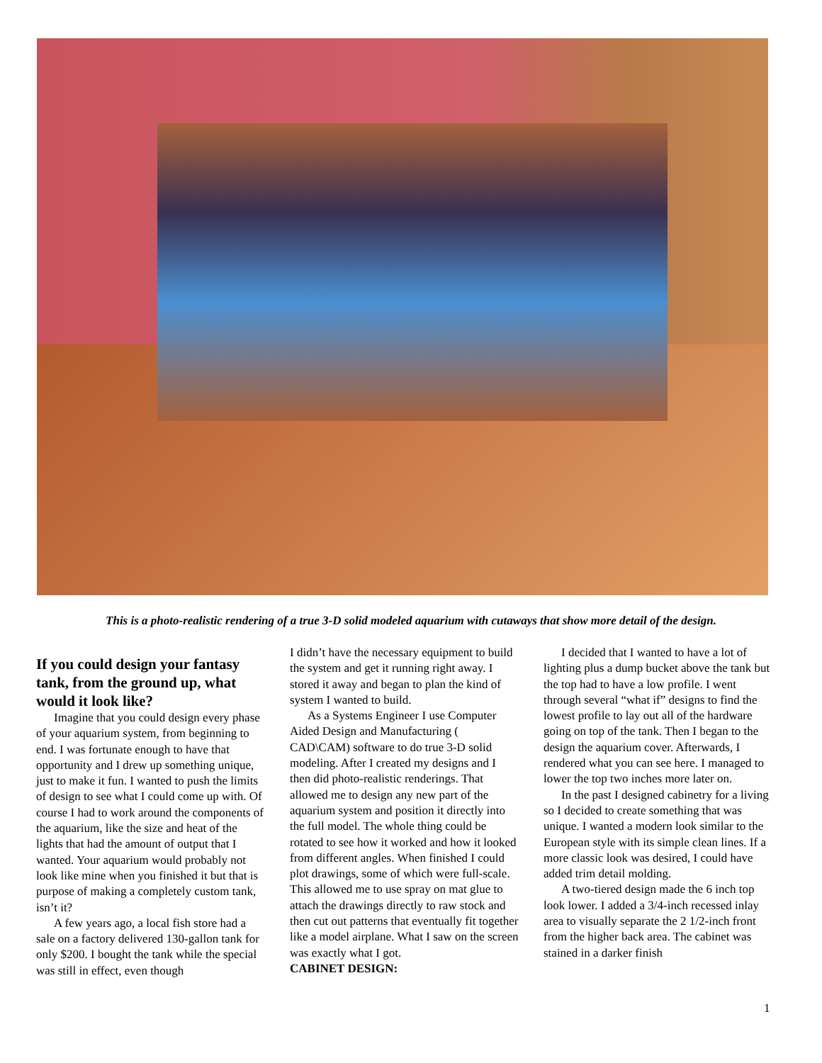This is a photo-realistic rendering of a true 3-D solid modeled aquarium with cutaways that show more detail of the design.
If you could design your fantasy tank, from the ground up, what would it look like?
Imagine that you could design every phase of your aquarium system, from beginning to end. I was fortunate enough to have that opportunity and I drew up something unique, just to make it fun. I wanted to push the limits of design to see what I could come up with. Of course I had to work around the components of the aquarium, like the size and heat of the lights that had the amount of output that I wanted. Your aquarium would probably not look like mine when you finished it but that is purpose of making a completely custom tank, isn’t it?
A few years ago, a local fish store had a sale on a factory delivered 130-gallon tank for only $200. I bought the tank while the special was still in effect, even though
I didn’t have the necessary equipment to build the system and get it running right away. I stored it away and began to plan the kind of system I wanted to build.
As a Systems Engineer I use Computer Aided Design and Manufacturing ( CAD\CAM) software to do true 3-D solid modeling. After I created my designs and I then did photo-realistic renderings. That allowed me to design any new part of the aquarium system and position it directly into the full model. The whole thing could be rotated to see how it worked and how it looked from different angles. When finished I could plot drawings, some of which were full-scale. This allowed me to use spray on mat glue to attach the drawings directly to raw stock and then cut out patterns that eventually fit together like a model airplane. What I saw on the screen was exactly what I got.
CABINET DESIGN:
I decided that I wanted to have a lot of lighting plus a dump bucket above the tank but the top had to have a low profile. I went through several “what if” designs to find the lowest profile to lay out all of the hardware going on top of the tank. Then I began to the design the aquarium cover. Afterwards, I rendered what you can see here. I managed to lower the top two inches more later on.
In the past I designed cabinetry for a living so I decided to create something that was unique. I wanted a modern look similar to the European style with its simple clean lines. If a more classic look was desired, I could have added trim detail molding.
A two-tiered design made the 6 inch top look lower. I added a 3/4-inch recessed inlay area to visually separate the 2 1/2-inch front from the higher back area. The cabinet was stained in a darker finish
1